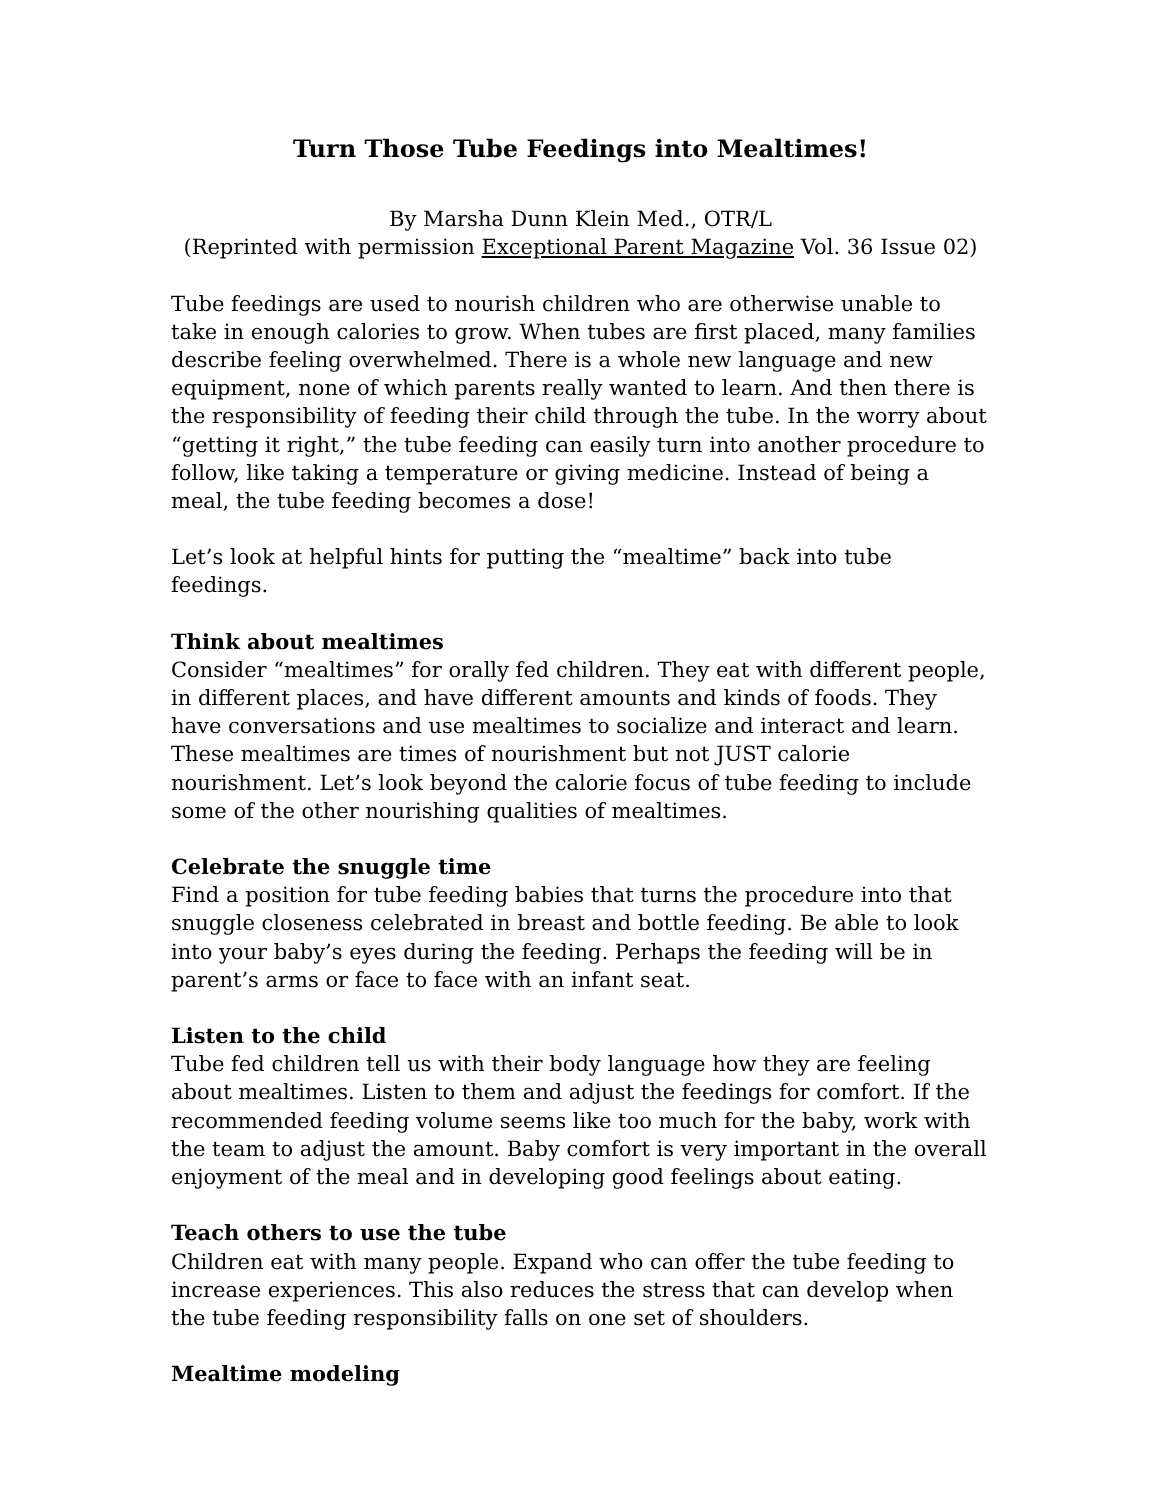Turn Those Tube Feedings into Mealtimes!
By Marsha Dunn Klein Med., OTR/L
(Reprinted with permission Exceptional Parent Magazine Vol. 36 Issue 02)
Tube feedings are used to nourish children who are otherwise unable to take in enough calories to grow. When tubes are first placed, many families describe feeling overwhelmed. There is a whole new language and new equipment, none of which parents really wanted to learn. And then there is the responsibility of feeding their child through the tube. In the worry about “getting it right,” the tube feeding can easily turn into another procedure to follow, like taking a temperature or giving medicine. Instead of being a meal, the tube feeding becomes a dose!
Let’s look at helpful hints for putting the “mealtime” back into tube feedings.
Think about mealtimes
Consider “mealtimes” for orally fed children. They eat with different people, in different places, and have different amounts and kinds of foods. They have conversations and use mealtimes to socialize and interact and learn. These mealtimes are times of nourishment but not JUST calorie nourishment. Let’s look beyond the calorie focus of tube feeding to include some of the other nourishing qualities of mealtimes.
Celebrate the snuggle time
Find a position for tube feeding babies that turns the procedure into that snuggle closeness celebrated in breast and bottle feeding. Be able to look into your baby’s eyes during the feeding. Perhaps the feeding will be in parent’s arms or face to face with an infant seat.
Listen to the child
Tube fed children tell us with their body language how they are feeling about mealtimes. Listen to them and adjust the feedings for comfort. If the recommended feeding volume seems like too much for the baby, work with the team to adjust the amount. Baby comfort is very important in the overall enjoyment of the meal and in developing good feelings about eating.
Teach others to use the tube
Children eat with many people. Expand who can offer the tube feeding to increase experiences. This also reduces the stress that can develop when the tube feeding responsibility falls on one set of shoulders.
Mealtime modeling